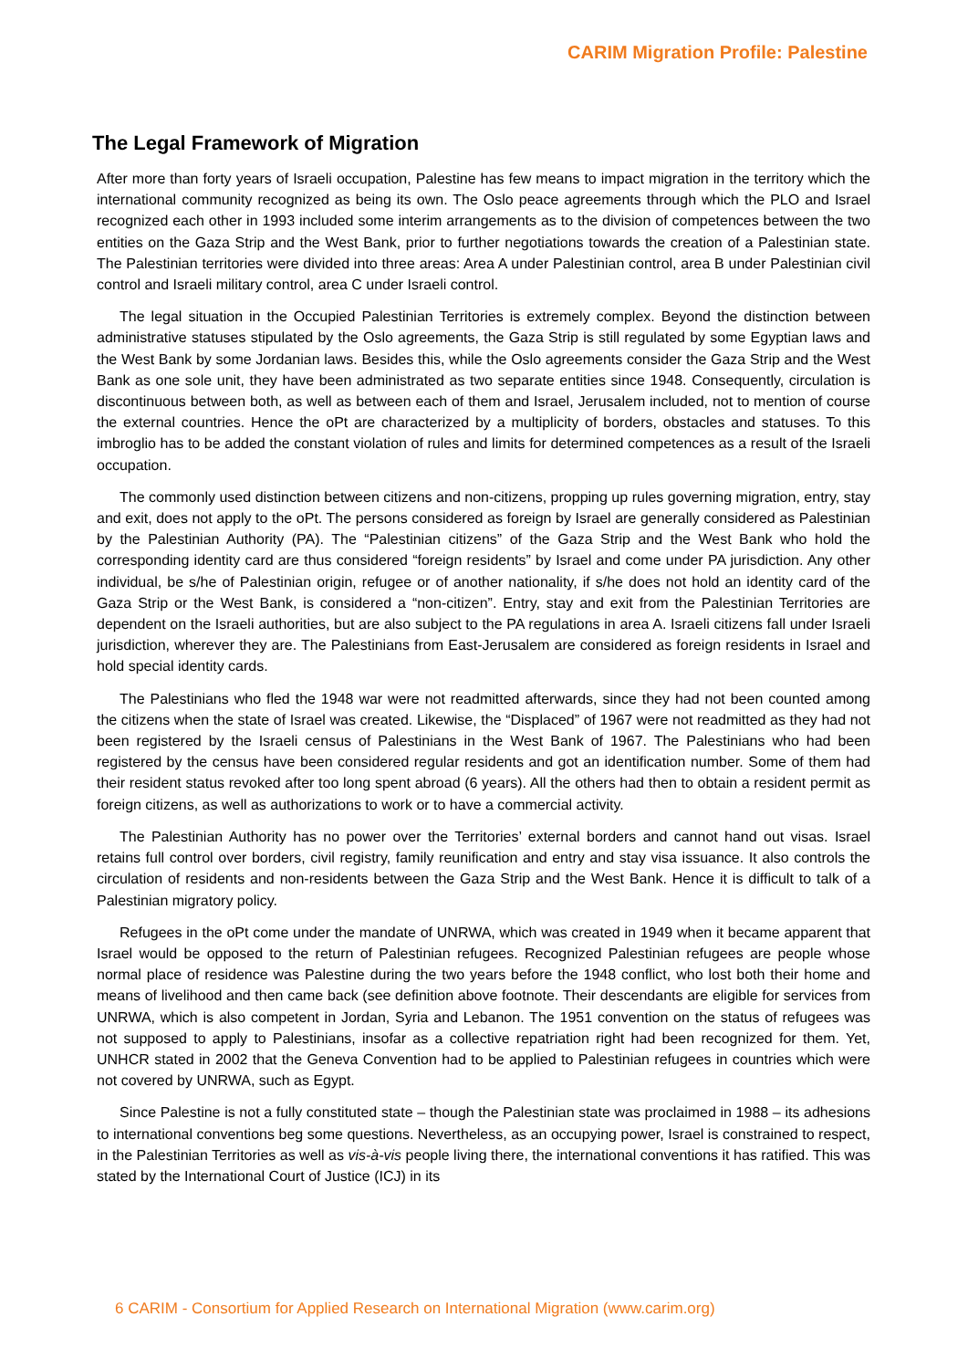CARIM Migration Profile: Palestine
The Legal Framework of Migration
After more than forty years of Israeli occupation, Palestine has few means to impact migration in the territory which the international community recognized as being its own. The Oslo peace agreements through which the PLO and Israel recognized each other in 1993 included some interim arrangements as to the division of competences between the two entities on the Gaza Strip and the West Bank, prior to further negotiations towards the creation of a Palestinian state. The Palestinian territories were divided into three areas: Area A under Palestinian control, area B under Palestinian civil control and Israeli military control, area C under Israeli control.
The legal situation in the Occupied Palestinian Territories is extremely complex. Beyond the distinction between administrative statuses stipulated by the Oslo agreements, the Gaza Strip is still regulated by some Egyptian laws and the West Bank by some Jordanian laws. Besides this, while the Oslo agreements consider the Gaza Strip and the West Bank as one sole unit, they have been administrated as two separate entities since 1948. Consequently, circulation is discontinuous between both, as well as between each of them and Israel, Jerusalem included, not to mention of course the external countries. Hence the oPt are characterized by a multiplicity of borders, obstacles and statuses. To this imbroglio has to be added the constant violation of rules and limits for determined competences as a result of the Israeli occupation.
The commonly used distinction between citizens and non-citizens, propping up rules governing migration, entry, stay and exit, does not apply to the oPt. The persons considered as foreign by Israel are generally considered as Palestinian by the Palestinian Authority (PA). The “Palestinian citizens” of the Gaza Strip and the West Bank who hold the corresponding identity card are thus considered “foreign residents” by Israel and come under PA jurisdiction. Any other individual, be s/he of Palestinian origin, refugee or of another nationality, if s/he does not hold an identity card of the Gaza Strip or the West Bank, is considered a “non-citizen”. Entry, stay and exit from the Palestinian Territories are dependent on the Israeli authorities, but are also subject to the PA regulations in area A. Israeli citizens fall under Israeli jurisdiction, wherever they are. The Palestinians from East-Jerusalem are considered as foreign residents in Israel and hold special identity cards.
The Palestinians who fled the 1948 war were not readmitted afterwards, since they had not been counted among the citizens when the state of Israel was created. Likewise, the “Displaced” of 1967 were not readmitted as they had not been registered by the Israeli census of Palestinians in the West Bank of 1967. The Palestinians who had been registered by the census have been considered regular residents and got an identification number. Some of them had their resident status revoked after too long spent abroad (6 years). All the others had then to obtain a resident permit as foreign citizens, as well as authorizations to work or to have a commercial activity.
The Palestinian Authority has no power over the Territories’ external borders and cannot hand out visas. Israel retains full control over borders, civil registry, family reunification and entry and stay visa issuance. It also controls the circulation of residents and non-residents between the Gaza Strip and the West Bank. Hence it is difficult to talk of a Palestinian migratory policy.
Refugees in the oPt come under the mandate of UNRWA, which was created in 1949 when it became apparent that Israel would be opposed to the return of Palestinian refugees. Recognized Palestinian refugees are people whose normal place of residence was Palestine during the two years before the 1948 conflict, who lost both their home and means of livelihood and then came back (see definition above footnote. Their descendants are eligible for services from UNRWA, which is also competent in Jordan, Syria and Lebanon. The 1951 convention on the status of refugees was not supposed to apply to Palestinians, insofar as a collective repatriation right had been recognized for them. Yet, UNHCR stated in 2002 that the Geneva Convention had to be applied to Palestinian refugees in countries which were not covered by UNRWA, such as Egypt.
Since Palestine is not a fully constituted state – though the Palestinian state was proclaimed in 1988 – its adhesions to international conventions beg some questions. Nevertheless, as an occupying power, Israel is constrained to respect, in the Palestinian Territories as well as vis-à-vis people living there, the international conventions it has ratified. This was stated by the International Court of Justice (ICJ) in its
6 CARIM - Consortium for Applied Research on International Migration (www.carim.org)